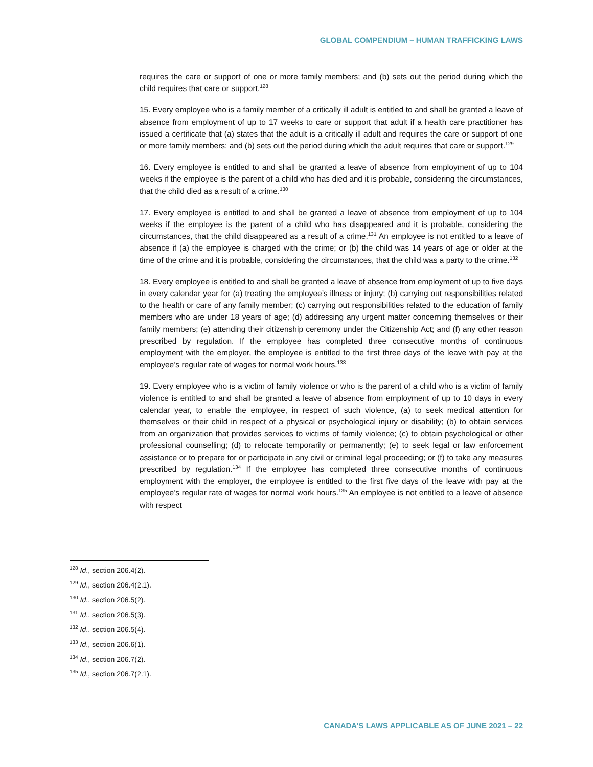GLOBAL COMPENDIUM – HUMAN TRAFFICKING LAWS
requires the care or support of one or more family members; and (b) sets out the period during which the child requires that care or support.<sup>128</sup>
15. Every employee who is a family member of a critically ill adult is entitled to and shall be granted a leave of absence from employment of up to 17 weeks to care or support that adult if a health care practitioner has issued a certificate that (a) states that the adult is a critically ill adult and requires the care or support of one or more family members; and (b) sets out the period during which the adult requires that care or support.<sup>129</sup>
16. Every employee is entitled to and shall be granted a leave of absence from employment of up to 104 weeks if the employee is the parent of a child who has died and it is probable, considering the circumstances, that the child died as a result of a crime.<sup>130</sup>
17. Every employee is entitled to and shall be granted a leave of absence from employment of up to 104 weeks if the employee is the parent of a child who has disappeared and it is probable, considering the circumstances, that the child disappeared as a result of a crime.<sup>131</sup> An employee is not entitled to a leave of absence if (a) the employee is charged with the crime; or (b) the child was 14 years of age or older at the time of the crime and it is probable, considering the circumstances, that the child was a party to the crime.<sup>132</sup>
18. Every employee is entitled to and shall be granted a leave of absence from employment of up to five days in every calendar year for (a) treating the employee’s illness or injury; (b) carrying out responsibilities related to the health or care of any family member; (c) carrying out responsibilities related to the education of family members who are under 18 years of age; (d) addressing any urgent matter concerning themselves or their family members; (e) attending their citizenship ceremony under the Citizenship Act; and (f) any other reason prescribed by regulation. If the employee has completed three consecutive months of continuous employment with the employer, the employee is entitled to the first three days of the leave with pay at the employee’s regular rate of wages for normal work hours.<sup>133</sup>
19. Every employee who is a victim of family violence or who is the parent of a child who is a victim of family violence is entitled to and shall be granted a leave of absence from employment of up to 10 days in every calendar year, to enable the employee, in respect of such violence, (a) to seek medical attention for themselves or their child in respect of a physical or psychological injury or disability; (b) to obtain services from an organization that provides services to victims of family violence; (c) to obtain psychological or other professional counselling; (d) to relocate temporarily or permanently; (e) to seek legal or law enforcement assistance or to prepare for or participate in any civil or criminal legal proceeding; or (f) to take any measures prescribed by regulation.<sup>134</sup> If the employee has completed three consecutive months of continuous employment with the employer, the employee is entitled to the first five days of the leave with pay at the employee’s regular rate of wages for normal work hours.<sup>135</sup> An employee is not entitled to a leave of absence with respect
<sup>128</sup> Id., section 206.4(2).
<sup>129</sup> Id., section 206.4(2.1).
<sup>130</sup> Id., section 206.5(2).
<sup>131</sup> Id., section 206.5(3).
<sup>132</sup> Id., section 206.5(4).
<sup>133</sup> Id., section 206.6(1).
<sup>134</sup> Id., section 206.7(2).
<sup>135</sup> Id., section 206.7(2.1).
CANADA’S LAWS APPLICABLE AS OF JUNE 2021 – 22